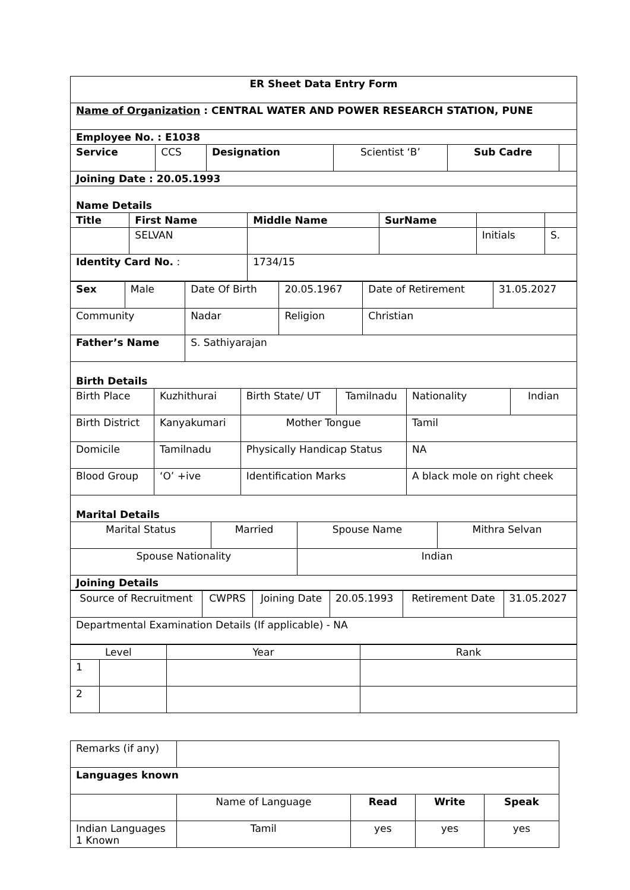| ER Sheet Data Entry Form | | | | | |
| Name of Organization : CENTRAL WATER AND POWER RESEARCH STATION, PUNE | | | | | |
| Employee No. : E1038 | | | | | |
| Service | CCS | Designation | Scientist ‘B’ | Sub Cadre | |
| Joining Date : 20.05.1993 | | | | | |
| Name Details | | | | | |
| Title | First Name | Middle Name | SurName | | |
| | SELVAN | | | Initials | S. |
| Identity Card No. : | | 1734/15 | | | |
| Sex | Male | Date Of Birth | 20.05.1967 | Date of Retirement | 31.05.2027 |
| Community | | Nadar | Religion | Christian | |
| Father’s Name | | S. Sathiyarajan | | | |
| Birth Details | | | | | |
| Birth Place | Kuzhithurai | Birth State/ UT | Tamilnadu | Nationality | Indian |
| Birth District | Kanyakumari | Mother Tongue | | Tamil | |
| Domicile | Tamilnadu | Physically Handicap Status | | NA | |
| Blood Group | ‘O’ +ive | Identification Marks | | A black mole on right cheek | |
| Marital Details | | | | | |
| Marital Status | Married | Spouse Name | Mithra Selvan |
| Spouse Nationality | | Indian | |
| Joining Details | | | |
| Source of Recruitment | CWPRS | Joining Date | 20.05.1993 | Retirement Date | 31.05.2027 |
| Departmental Examination Details (If applicable) - NA | | | | | |
| Level | | Year | Rank |
| 1 | | | |
| 2 | | | |
| Remarks (if any) | | | | |
| Languages known | | | | |
| | Name of Language | Read | Write | Speak |
| Indian Languages 1 Known | Tamil | yes | yes | yes |